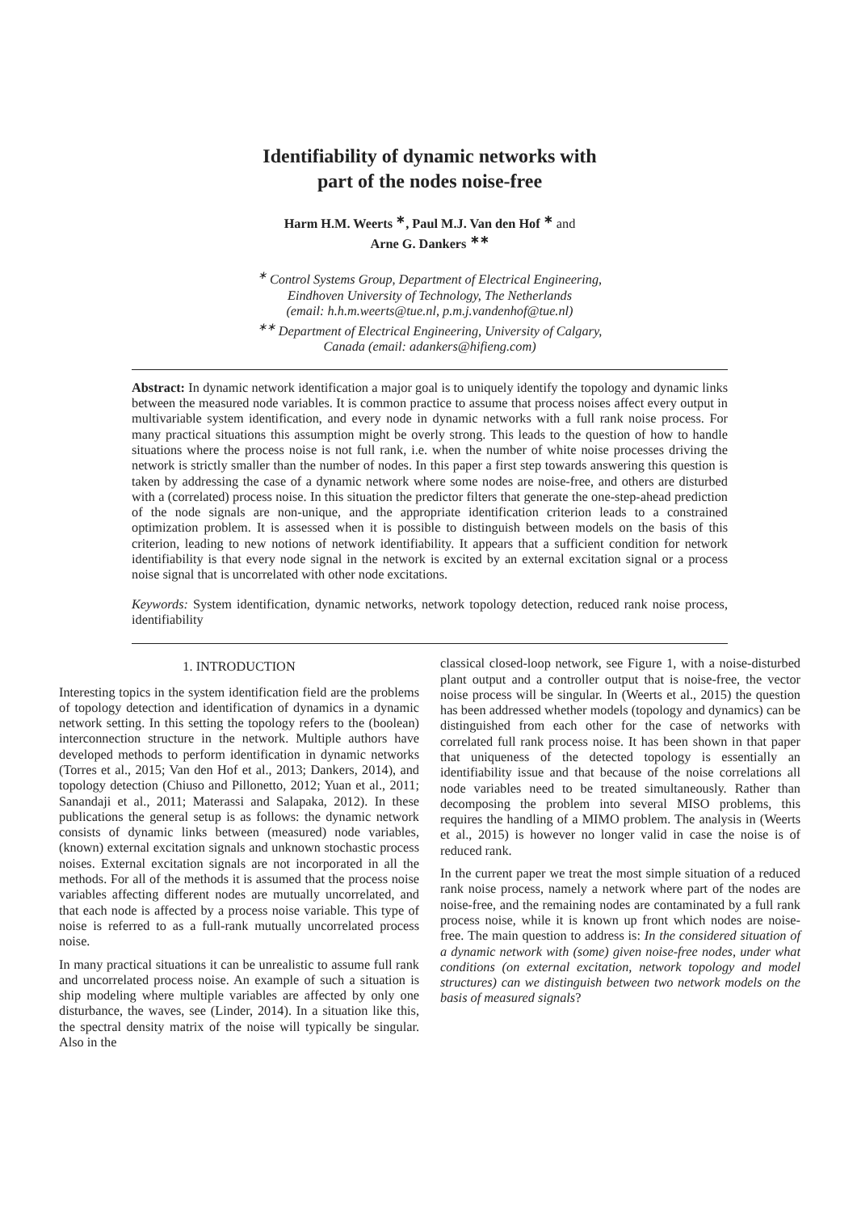Identifiability of dynamic networks with
part of the nodes noise-free
Harm H.M. Weerts <sup>∗</sup>, Paul M.J. Van den Hof <sup>∗</sup> and
Arne G. Dankers <sup>∗∗</sup>
<sup>∗</sup> Control Systems Group, Department of Electrical Engineering,
Eindhoven University of Technology, The Netherlands
(email: h.h.m.weerts@tue.nl, p.m.j.vandenhof@tue.nl)
<sup>∗∗</sup> Department of Electrical Engineering, University of Calgary,
Canada (email: adankers@hifieng.com)
Abstract: In dynamic network identification a major goal is to uniquely identify the topology and dynamic links between the measured node variables. It is common practice to assume that process noises affect every output in multivariable system identification, and every node in dynamic networks with a full rank noise process. For many practical situations this assumption might be overly strong. This leads to the question of how to handle situations where the process noise is not full rank, i.e. when the number of white noise processes driving the network is strictly smaller than the number of nodes. In this paper a first step towards answering this question is taken by addressing the case of a dynamic network where some nodes are noise-free, and others are disturbed with a (correlated) process noise. In this situation the predictor filters that generate the one-step-ahead prediction of the node signals are non-unique, and the appropriate identification criterion leads to a constrained optimization problem. It is assessed when it is possible to distinguish between models on the basis of this criterion, leading to new notions of network identifiability. It appears that a sufficient condition for network identifiability is that every node signal in the network is excited by an external excitation signal or a process noise signal that is uncorrelated with other node excitations.
Keywords: System identification, dynamic networks, network topology detection, reduced rank noise process, identifiability
1. INTRODUCTION
Interesting topics in the system identification field are the problems of topology detection and identification of dynamics in a dynamic network setting. In this setting the topology refers to the (boolean) interconnection structure in the network. Multiple authors have developed methods to perform identification in dynamic networks (Torres et al., 2015; Van den Hof et al., 2013; Dankers, 2014), and topology detection (Chiuso and Pillonetto, 2012; Yuan et al., 2011; Sanandaji et al., 2011; Materassi and Salapaka, 2012). In these publications the general setup is as follows: the dynamic network consists of dynamic links between (measured) node variables, (known) external excitation signals and unknown stochastic process noises. External excitation signals are not incorporated in all the methods. For all of the methods it is assumed that the process noise variables affecting different nodes are mutually uncorrelated, and that each node is affected by a process noise variable. This type of noise is referred to as a full-rank mutually uncorrelated process noise.
In many practical situations it can be unrealistic to assume full rank and uncorrelated process noise. An example of such a situation is ship modeling where multiple variables are affected by only one disturbance, the waves, see (Linder, 2014). In a situation like this, the spectral density matrix of the noise will typically be singular. Also in the
classical closed-loop network, see Figure 1, with a noise-disturbed plant output and a controller output that is noise-free, the vector noise process will be singular. In (Weerts et al., 2015) the question has been addressed whether models (topology and dynamics) can be distinguished from each other for the case of networks with correlated full rank process noise. It has been shown in that paper that uniqueness of the detected topology is essentially an identifiability issue and that because of the noise correlations all node variables need to be treated simultaneously. Rather than decomposing the problem into several MISO problems, this requires the handling of a MIMO problem. The analysis in (Weerts et al., 2015) is however no longer valid in case the noise is of reduced rank.
In the current paper we treat the most simple situation of a reduced rank noise process, namely a network where part of the nodes are noise-free, and the remaining nodes are contaminated by a full rank process noise, while it is known up front which nodes are noise-free. The main question to address is: In the considered situation of a dynamic network with (some) given noise-free nodes, under what conditions (on external excitation, network topology and model structures) can we distinguish between two network models on the basis of measured signals?